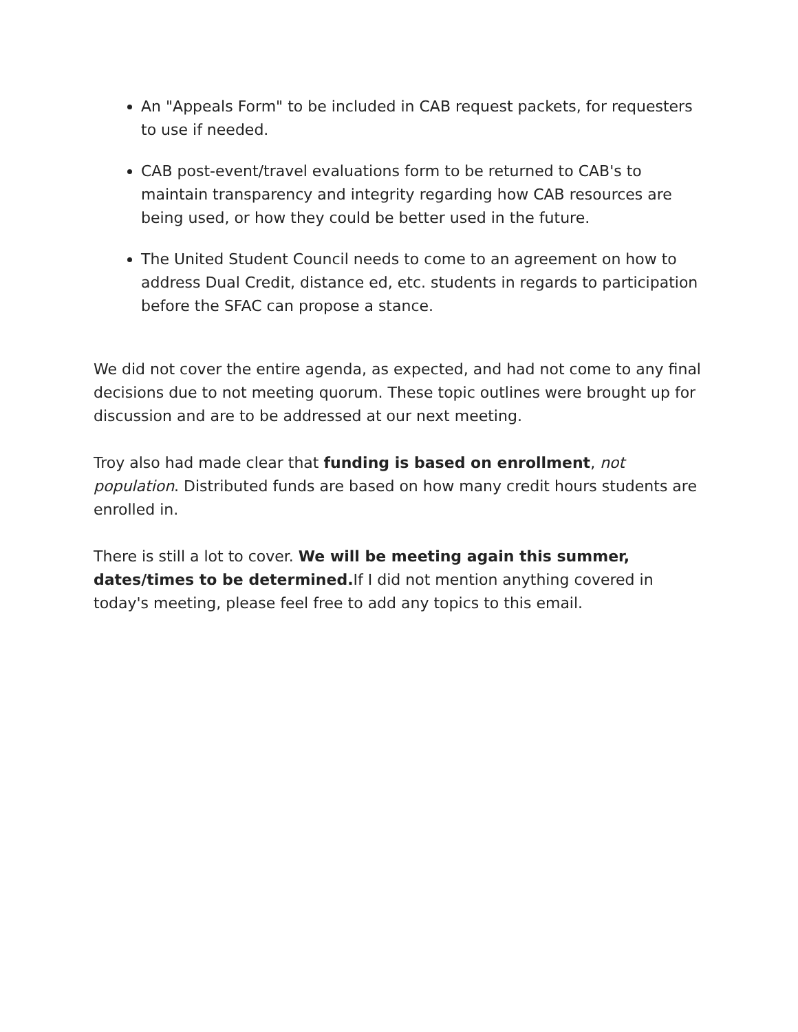An "Appeals Form" to be included in CAB request packets, for requesters to use if needed.
CAB post-event/travel evaluations form to be returned to CAB's to maintain transparency and integrity regarding how CAB resources are being used, or how they could be better used in the future.
The United Student Council needs to come to an agreement on how to address Dual Credit, distance ed, etc. students in regards to participation before the SFAC can propose a stance.
We did not cover the entire agenda, as expected, and had not come to any final decisions due to not meeting quorum. These topic outlines were brought up for discussion and are to be addressed at our next meeting.
Troy also had made clear that funding is based on enrollment, not population. Distributed funds are based on how many credit hours students are enrolled in.
There is still a lot to cover. We will be meeting again this summer, dates/times to be determined. If I did not mention anything covered in today's meeting, please feel free to add any topics to this email.